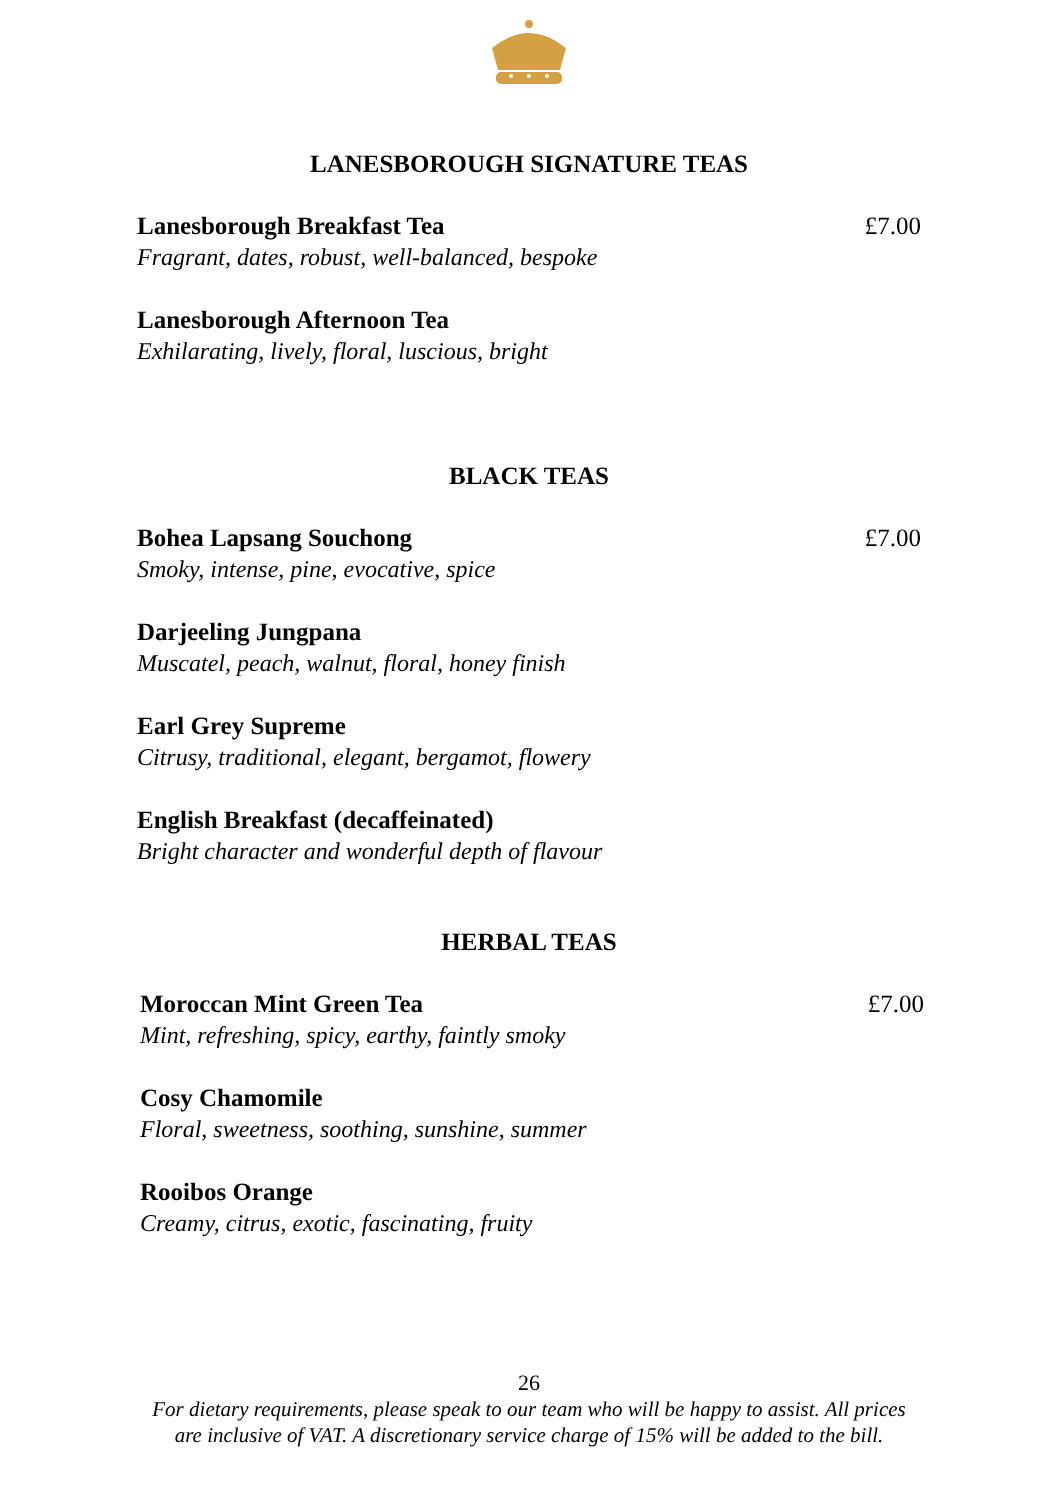LANESBOROUGH SIGNATURE TEAS
Lanesborough Breakfast Tea
Fragrant, dates, robust, well-balanced, bespoke
Lanesborough Afternoon Tea
Exhilarating, lively, floral, luscious, bright
£7.00
BLACK TEAS
Bohea Lapsang Souchong
Smoky, intense, pine, evocative, spice
Darjeeling Jungpana
Muscatel, peach, walnut, floral, honey finish
Earl Grey Supreme
Citrusy, traditional, elegant, bergamot, flowery
English Breakfast (decaffeinated)
Bright character and wonderful depth of flavour
£7.00
HERBAL TEAS
Moroccan Mint Green Tea
Mint, refreshing, spicy, earthy, faintly smoky
Cosy Chamomile
Floral, sweetness, soothing, sunshine, summer
Rooibos Orange
Creamy, citrus, exotic, fascinating, fruity
£7.00
26
For dietary requirements, please speak to our team who will be happy to assist. All prices
are inclusive of VAT. A discretionary service charge of 15% will be added to the bill.